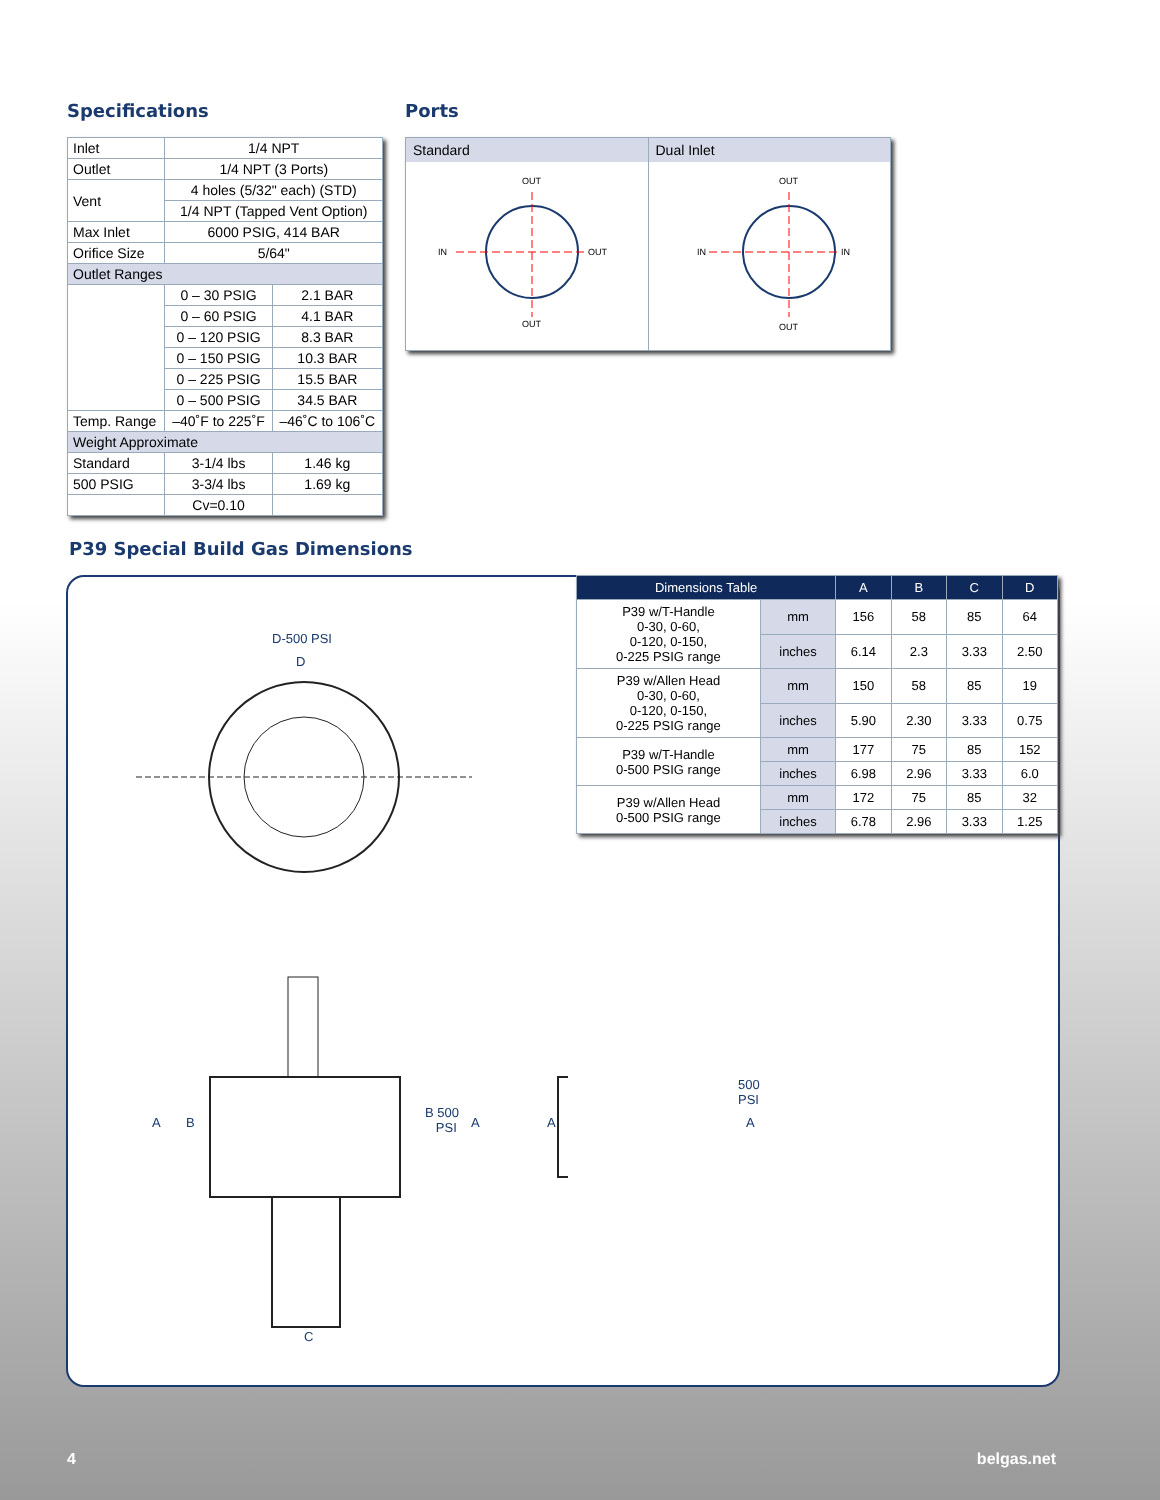Specifications
| Inlet | 1/4 NPT | |
| Outlet | 1/4 NPT (3 Ports) | |
| Vent | 4 holes (5/32" each) (STD) | |
| | 1/4 NPT (Tapped Vent Option) | |
| Max Inlet | 6000 PSIG, 414 BAR | |
| Orifice Size | 5/64" | |
| Outlet Ranges | | |
| | 0 – 30 PSIG | 2.1 BAR |
| | 0 – 60 PSIG | 4.1 BAR |
| | 0 – 120 PSIG | 8.3 BAR |
| | 0 – 150 PSIG | 10.3 BAR |
| | 0 – 225 PSIG | 15.5 BAR |
| | 0 – 500 PSIG | 34.5 BAR |
| Temp. Range | –40˚F to 225˚F | –46˚C to 106˚C |
| Weight Approximate | | |
| Standard | 3-1/4 lbs | 1.46 kg |
| 500 PSIG | 3-3/4 lbs | 1.69 kg |
| | Cv=0.10 | |
Ports
Standard
OUT
IN
OUT
OUT
Dual Inlet
OUT
IN
IN
OUT
P39 Special Build Gas Dimensions
D-500 PSI
D
A B
B 500
PSI A
C
A
500
PSI
A
| Dimensions Table | | A | B | C | D |
| --- | --- | --- | --- | --- | --- |
| P39 w/T-Handle 0-30, 0-60, 0-120, 0-150, 0-225 PSIG range | mm | 156 | 58 | 85 | 64 |
| | inches | 6.14 | 2.3 | 3.33 | 2.50 |
| P39 w/Allen Head 0-30, 0-60, 0-120, 0-150, 0-225 PSIG range | mm | 150 | 58 | 85 | 19 |
| | inches | 5.90 | 2.30 | 3.33 | 0.75 |
| P39 w/T-Handle 0-500 PSIG range | mm | 177 | 75 | 85 | 152 |
| | inches | 6.98 | 2.96 | 3.33 | 6.0 |
| P39 w/Allen Head 0-500 PSIG range | mm | 172 | 75 | 85 | 32 |
| | inches | 6.78 | 2.96 | 3.33 | 1.25 |
4 belgas.net